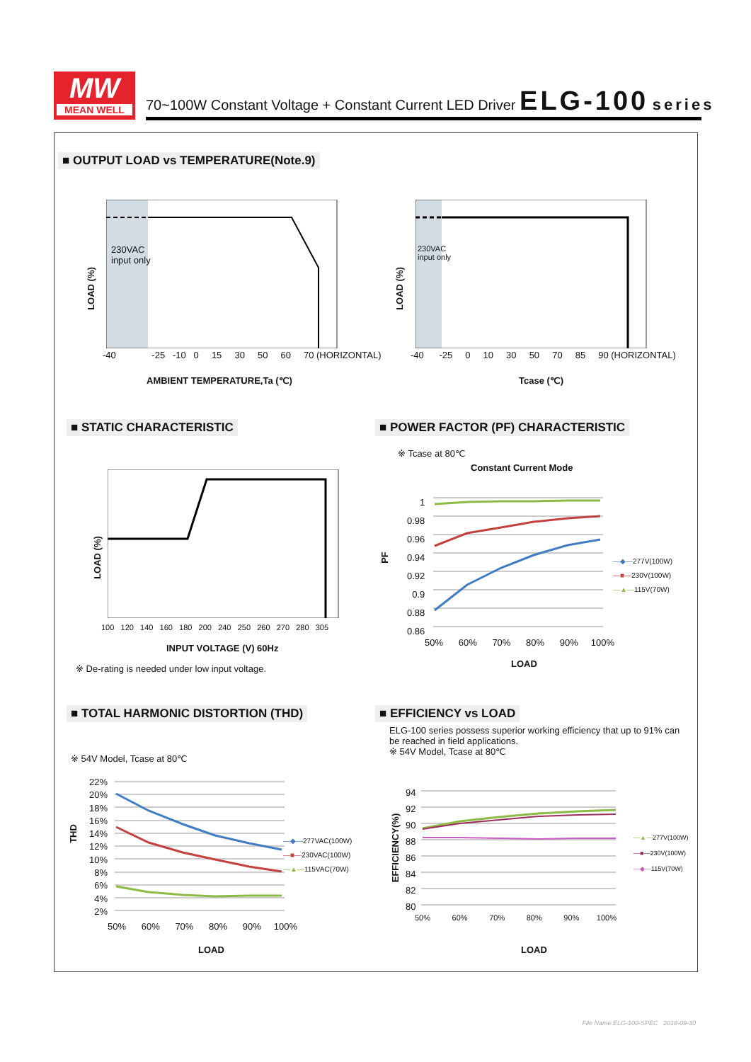MW
MEAN WELL
70~100W Constant Voltage + Constant Current LED Driver ELG-100 series
■ OUTPUT LOAD vs TEMPERATURE(Note.9)
230VAC
input only
LOAD (%)
-40 -25 -10 0 15 30 50 60 70 (HORIZONTAL)
AMBIENT TEMPERATURE,Ta (℃)
230VAC
input only
LOAD (%)
-40 -25 0 10 30 50 70 85 90 (HORIZONTAL)
Tcase (℃)
■ STATIC CHARACTERISTIC
■ POWER FACTOR (PF) CHARACTERISTIC
LOAD (%)
100 120 140 160 180 200 240 250 260 270 280 305
INPUT VOLTAGE (V) 60Hz
※ De-rating is needed under low input voltage.
※ Tcase at 80℃
Constant Current Mode
1
0.98
0.96
0.94
0.92
0.9
0.88
0.86
PF
—◆—277V(100W)
—■—230V(100W)
—▲—115V(70W)
50% 60% 70% 80% 90% 100%
LOAD
■ TOTAL HARMONIC DISTORTION (THD)
■ EFFICIENCY vs LOAD
ELG-100 series possess superior working efficiency that up to 91% can
be reached in field applications.
※ 54V Model, Tcase at 80℃
※ 54V Model, Tcase at 80℃
22%
20%
18%
16%
14%
12%
10%
8%
6%
4%
2%
THD
—◆—277VAC(100W)
—■—230VAC(100W)
—▲—115VAC(70W)
50% 60% 70% 80% 90% 100%
LOAD
94
92
90
88
86
84
82
80
EFFICIENCY(%)
—▲—277V(100W)
—■—230V(100W)
—◆—115V(70W)
50% 60% 70% 80% 90% 100%
LOAD
File Name:ELG-100-SPEC 2018-09-30